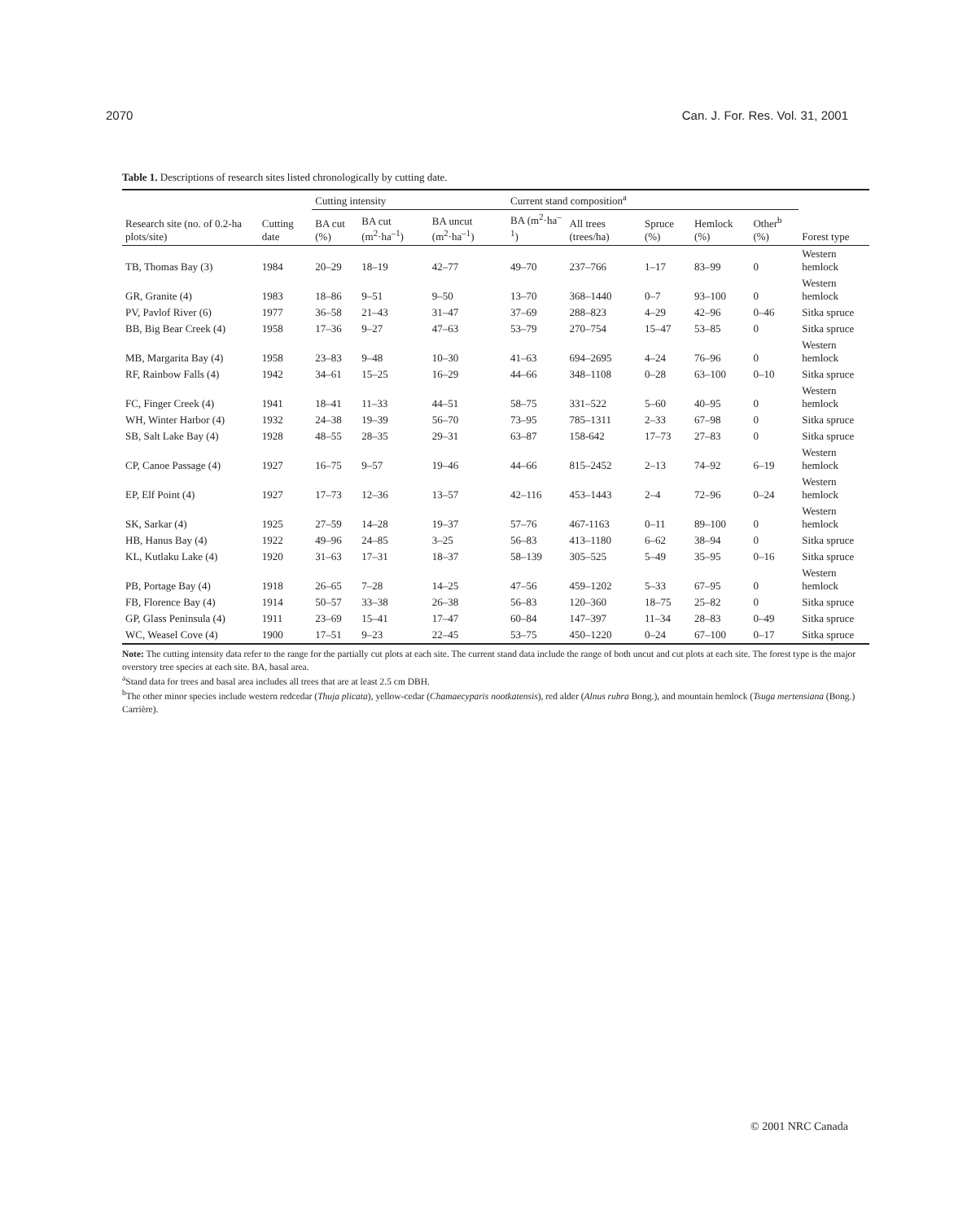2070 Can. J. For. Res. Vol. 31, 2001
Table 1. Descriptions of research sites listed chronologically by cutting date.
| | | Cutting intensity | | | Current stand composition<sup>a</sup> | | | | | |
| --- | --- | --- | --- | --- | --- | --- | --- | --- | --- | --- |
| Research site (no. of 0.2-ha plots/site) | Cutting date | BA cut (%) | BA cut (m<sup>2</sup>·ha<sup>–1</sup>) | BA uncut (m<sup>2</sup>·ha<sup>–1</sup>) | BA (m<sup>2</sup>·ha<sup>–1</sup>) | All trees (trees/ha) | Spruce (%) | Hemlock (%) | Other<sup>b</sup> (%) | Forest type |
| TB, Thomas Bay (3) | 1984 | 20–29 | 18–19 | 42–77 | 49–70 | 237–766 | 1–17 | 83–99 | 0 | Western hemlock |
| GR, Granite (4) | 1983 | 18–86 | 9–51 | 9–50 | 13–70 | 368–1440 | 0–7 | 93–100 | 0 | Western hemlock |
| PV, Pavlof River (6) | 1977 | 36–58 | 21–43 | 31–47 | 37–69 | 288–823 | 4–29 | 42–96 | 0–46 | Sitka spruce |
| BB, Big Bear Creek (4) | 1958 | 17–36 | 9–27 | 47–63 | 53–79 | 270–754 | 15–47 | 53–85 | 0 | Sitka spruce |
| MB, Margarita Bay (4) | 1958 | 23–83 | 9–48 | 10–30 | 41–63 | 694–2695 | 4–24 | 76–96 | 0 | Western hemlock |
| RF, Rainbow Falls (4) | 1942 | 34–61 | 15–25 | 16–29 | 44–66 | 348–1108 | 0–28 | 63–100 | 0–10 | Sitka spruce |
| FC, Finger Creek (4) | 1941 | 18–41 | 11–33 | 44–51 | 58–75 | 331–522 | 5–60 | 40–95 | 0 | Western hemlock |
| WH, Winter Harbor (4) | 1932 | 24–38 | 19–39 | 56–70 | 73–95 | 785–1311 | 2–33 | 67–98 | 0 | Sitka spruce |
| SB, Salt Lake Bay (4) | 1928 | 48–55 | 28–35 | 29–31 | 63–87 | 158-642 | 17–73 | 27–83 | 0 | Sitka spruce |
| CP, Canoe Passage (4) | 1927 | 16–75 | 9–57 | 19–46 | 44–66 | 815–2452 | 2–13 | 74–92 | 6–19 | Western hemlock |
| EP, Elf Point (4) | 1927 | 17–73 | 12–36 | 13–57 | 42–116 | 453–1443 | 2–4 | 72–96 | 0–24 | Western hemlock |
| SK, Sarkar (4) | 1925 | 27–59 | 14–28 | 19–37 | 57–76 | 467-1163 | 0–11 | 89–100 | 0 | Western hemlock |
| HB, Hanus Bay (4) | 1922 | 49–96 | 24–85 | 3–25 | 56–83 | 413–1180 | 6–62 | 38–94 | 0 | Sitka spruce |
| KL, Kutlaku Lake (4) | 1920 | 31–63 | 17–31 | 18–37 | 58–139 | 305–525 | 5–49 | 35–95 | 0–16 | Sitka spruce |
| PB, Portage Bay (4) | 1918 | 26–65 | 7–28 | 14–25 | 47–56 | 459–1202 | 5–33 | 67–95 | 0 | Western hemlock |
| FB, Florence Bay (4) | 1914 | 50–57 | 33–38 | 26–38 | 56–83 | 120–360 | 18–75 | 25–82 | 0 | Sitka spruce |
| GP, Glass Peninsula (4) | 1911 | 23–69 | 15–41 | 17–47 | 60–84 | 147–397 | 11–34 | 28–83 | 0–49 | Sitka spruce |
| WC, Weasel Cove (4) | 1900 | 17–51 | 9–23 | 22–45 | 53–75 | 450–1220 | 0–24 | 67–100 | 0–17 | Sitka spruce |
Note: The cutting intensity data refer to the range for the partially cut plots at each site. The current stand data include the range of both uncut and cut plots at each site. The forest type is the major overstory tree species at each site. BA, basal area.
<sup>a</sup> Stand data for trees and basal area includes all trees that are at least 2.5 cm DBH.
<sup>b</sup> The other minor species include western redcedar (Thuja plicata), yellow-cedar (Chamaecyparis nootkatensis), red alder (Alnus rubra Bong.), and mountain hemlock (Tsuga mertensiana (Bong.) Carrière).
© 2001 NRC Canada